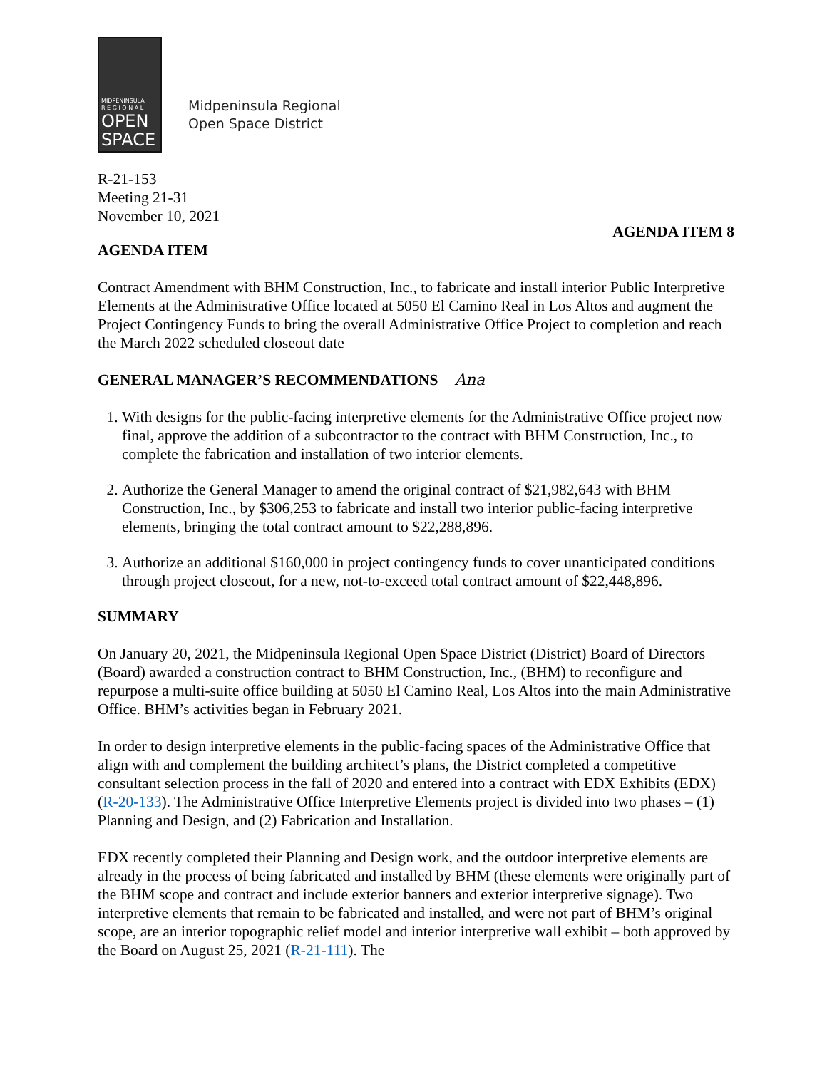MIDPENINSULA
R E G I O N A L
OPEN
SPACE
Midpeninsula Regional
Open Space District
R-21-153
Meeting 21-31
November 10, 2021
AGENDA ITEM 8
AGENDA ITEM
Contract Amendment with BHM Construction, Inc., to fabricate and install interior Public Interpretive Elements at the Administrative Office located at 5050 El Camino Real in Los Altos and augment the Project Contingency Funds to bring the overall Administrative Office Project to completion and reach the March 2022 scheduled closeout date
GENERAL MANAGER’S RECOMMENDATIONS Ana
1. With designs for the public-facing interpretive elements for the Administrative Office project now final, approve the addition of a subcontractor to the contract with BHM Construction, Inc., to complete the fabrication and installation of two interior elements.
2. Authorize the General Manager to amend the original contract of $21,982,643 with BHM Construction, Inc., by $306,253 to fabricate and install two interior public-facing interpretive elements, bringing the total contract amount to $22,288,896.
3. Authorize an additional $160,000 in project contingency funds to cover unanticipated conditions through project closeout, for a new, not-to-exceed total contract amount of $22,448,896.
SUMMARY
On January 20, 2021, the Midpeninsula Regional Open Space District (District) Board of Directors (Board) awarded a construction contract to BHM Construction, Inc., (BHM) to reconfigure and repurpose a multi-suite office building at 5050 El Camino Real, Los Altos into the main Administrative Office. BHM’s activities began in February 2021.
In order to design interpretive elements in the public-facing spaces of the Administrative Office that align with and complement the building architect’s plans, the District completed a competitive consultant selection process in the fall of 2020 and entered into a contract with EDX Exhibits (EDX) (R-20-133). The Administrative Office Interpretive Elements project is divided into two phases – (1) Planning and Design, and (2) Fabrication and Installation.
EDX recently completed their Planning and Design work, and the outdoor interpretive elements are already in the process of being fabricated and installed by BHM (these elements were originally part of the BHM scope and contract and include exterior banners and exterior interpretive signage). Two interpretive elements that remain to be fabricated and installed, and were not part of BHM’s original scope, are an interior topographic relief model and interior interpretive wall exhibit – both approved by the Board on August 25, 2021 (R-21-111). The